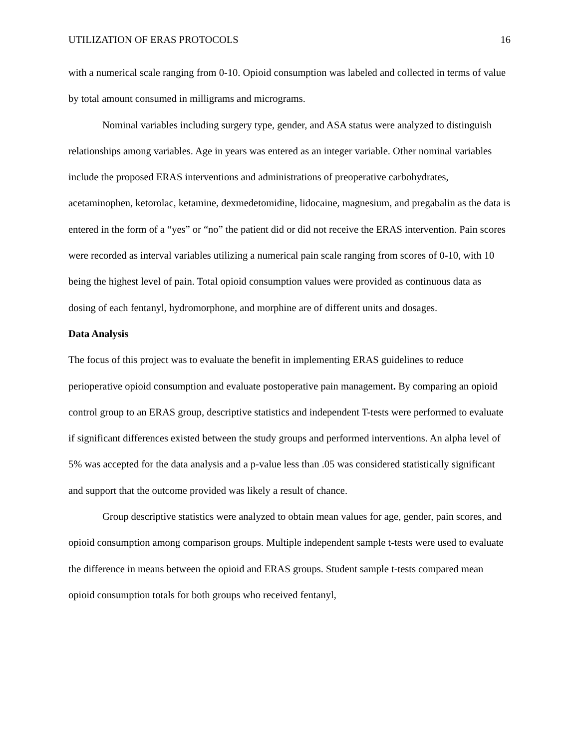UTILIZATION OF ERAS PROTOCOLS 16
with a numerical scale ranging from 0-10. Opioid consumption was labeled and collected in terms of value by total amount consumed in milligrams and micrograms.
Nominal variables including surgery type, gender, and ASA status were analyzed to distinguish relationships among variables. Age in years was entered as an integer variable. Other nominal variables include the proposed ERAS interventions and administrations of preoperative carbohydrates, acetaminophen, ketorolac, ketamine, dexmedetomidine, lidocaine, magnesium, and pregabalin as the data is entered in the form of a “yes” or “no” the patient did or did not receive the ERAS intervention. Pain scores were recorded as interval variables utilizing a numerical pain scale ranging from scores of 0-10, with 10 being the highest level of pain. Total opioid consumption values were provided as continuous data as dosing of each fentanyl, hydromorphone, and morphine are of different units and dosages.
Data Analysis
The focus of this project was to evaluate the benefit in implementing ERAS guidelines to reduce perioperative opioid consumption and evaluate postoperative pain management. By comparing an opioid control group to an ERAS group, descriptive statistics and independent T-tests were performed to evaluate if significant differences existed between the study groups and performed interventions. An alpha level of 5% was accepted for the data analysis and a p-value less than .05 was considered statistically significant and support that the outcome provided was likely a result of chance.
Group descriptive statistics were analyzed to obtain mean values for age, gender, pain scores, and opioid consumption among comparison groups. Multiple independent sample t-tests were used to evaluate the difference in means between the opioid and ERAS groups. Student sample t-tests compared mean opioid consumption totals for both groups who received fentanyl,